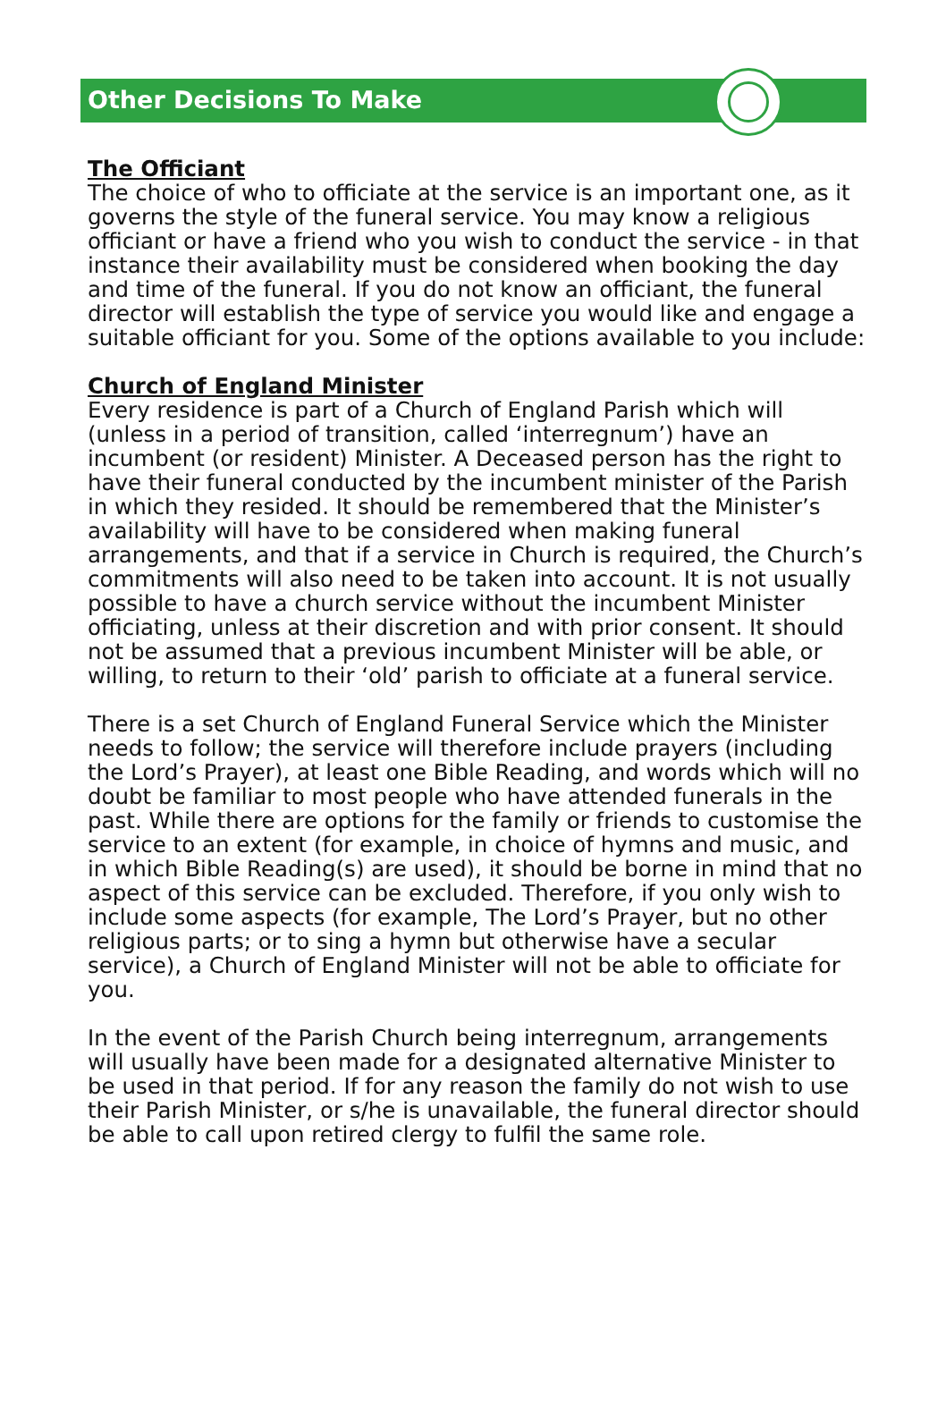Other Decisions To Make
The Officiant
The choice of who to officiate at the service is an important one, as it governs the style of the funeral service. You may know a religious officiant or have a friend who you wish to conduct the service - in that instance their availability must be considered when booking the day and time of the funeral. If you do not know an officiant, the funeral director will establish the type of service you would like and engage a suitable officiant for you. Some of the options available to you include:
Church of England Minister
Every residence is part of a Church of England Parish which will (unless in a period of transition, called ‘interregnum’) have an incumbent (or resident) Minister. A Deceased person has the right to have their funeral conducted by the incumbent minister of the Parish in which they resided. It should be remembered that the Minister’s availability will have to be considered when making funeral arrangements, and that if a service in Church is required, the Church’s commitments will also need to be taken into account. It is not usually possible to have a church service without the incumbent Minister officiating, unless at their discretion and with prior consent. It should not be assumed that a previous incumbent Minister will be able, or willing, to return to their ‘old’ parish to officiate at a funeral service.
There is a set Church of England Funeral Service which the Minister needs to follow; the service will therefore include prayers (including the Lord’s Prayer), at least one Bible Reading, and words which will no doubt be familiar to most people who have attended funerals in the past. While there are options for the family or friends to customise the service to an extent (for example, in choice of hymns and music, and in which Bible Reading(s) are used), it should be borne in mind that no aspect of this service can be excluded. Therefore, if you only wish to include some aspects (for example, The Lord’s Prayer, but no other religious parts; or to sing a hymn but otherwise have a secular service), a Church of England Minister will not be able to officiate for you.
In the event of the Parish Church being interregnum, arrangements will usually have been made for a designated alternative Minister to be used in that period. If for any reason the family do not wish to use their Parish Minister, or s/he is unavailable, the funeral director should be able to call upon retired clergy to fulfil the same role.